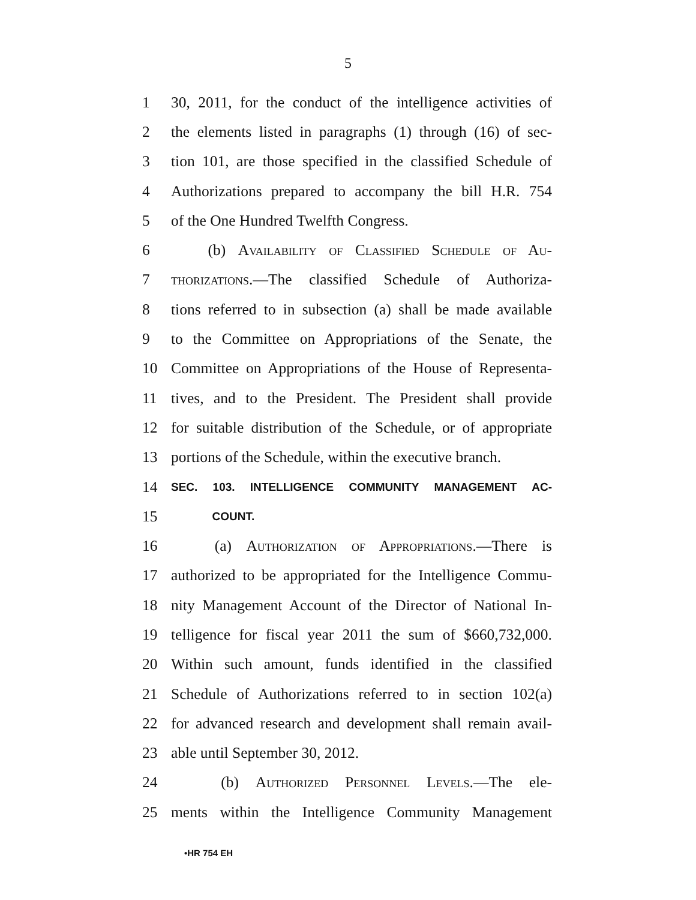5
1 30, 2011, for the conduct of the intelligence activities of
2 the elements listed in paragraphs (1) through (16) of sec-
3 tion 101, are those specified in the classified Schedule of
4 Authorizations prepared to accompany the bill H.R. 754
5 of the One Hundred Twelfth Congress.
6 (b) Availability of Classified Schedule of Au-
7 thorizations.—The classified Schedule of Authoriza-
8 tions referred to in subsection (a) shall be made available
9 to the Committee on Appropriations of the Senate, the
10 Committee on Appropriations of the House of Representa-
11 tives, and to the President. The President shall provide
12 for suitable distribution of the Schedule, or of appropriate
13 portions of the Schedule, within the executive branch.
14 SEC. 103. INTELLIGENCE COMMUNITY MANAGEMENT AC-
15 COUNT.
16 (a) Authorization of Appropriations.—There is
17 authorized to be appropriated for the Intelligence Commu-
18 nity Management Account of the Director of National In-
19 telligence for fiscal year 2011 the sum of $660,732,000.
20 Within such amount, funds identified in the classified
21 Schedule of Authorizations referred to in section 102(a)
22 for advanced research and development shall remain avail-
23 able until September 30, 2012.
24 (b) Authorized Personnel Levels.—The ele-
25 ments within the Intelligence Community Management
•HR 754 EH